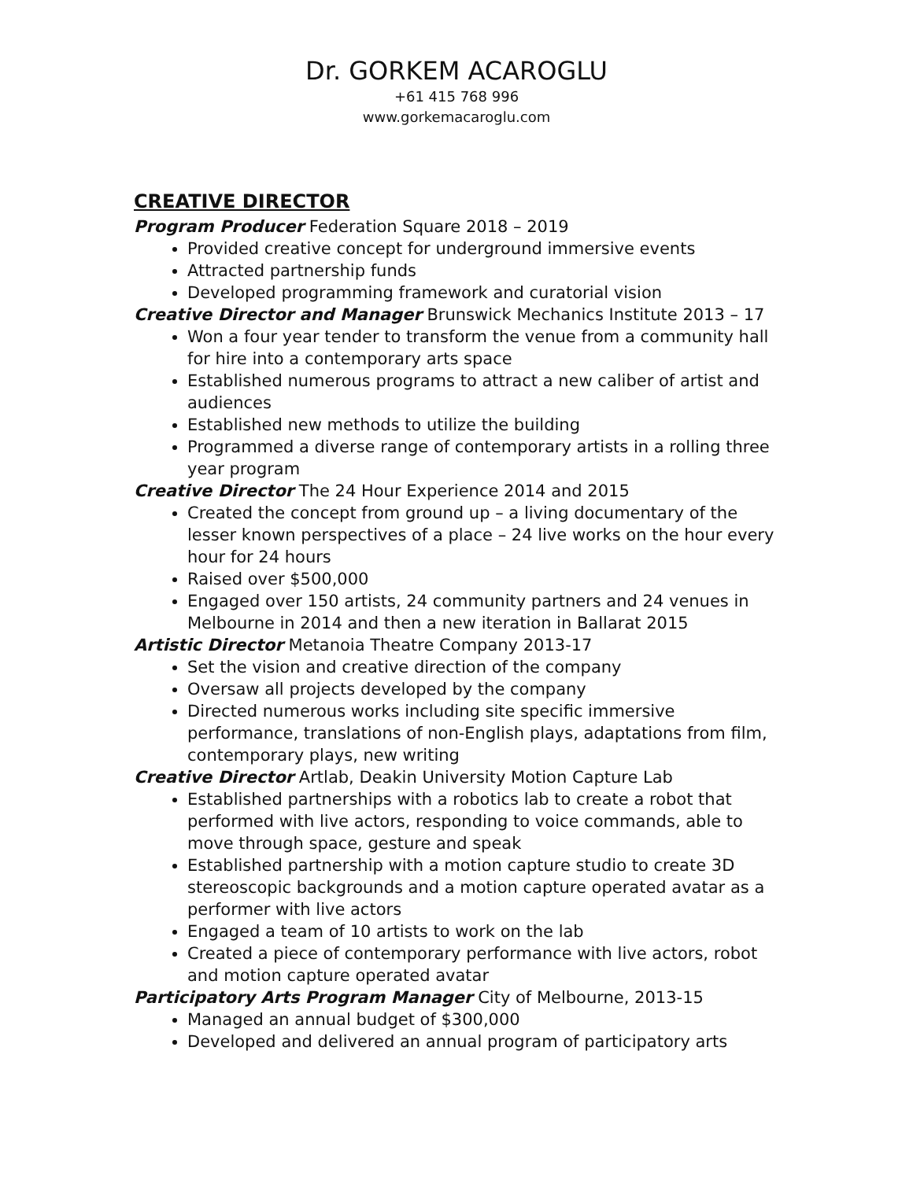Dr. GORKEM ACAROGLU
+61 415 768 996
www.gorkemacaroglu.com
CREATIVE DIRECTOR
Program Producer Federation Square 2018 – 2019
Provided creative concept for underground immersive events
Attracted partnership funds
Developed programming framework and curatorial vision
Creative Director and Manager Brunswick Mechanics Institute 2013 – 17
Won a four year tender to transform the venue from a community hall for hire into a contemporary arts space
Established numerous programs to attract a new caliber of artist and audiences
Established new methods to utilize the building
Programmed a diverse range of contemporary artists in a rolling three year program
Creative Director The 24 Hour Experience 2014 and 2015
Created the concept from ground up – a living documentary of the lesser known perspectives of a place – 24 live works on the hour every hour for 24 hours
Raised over $500,000
Engaged over 150 artists, 24 community partners and 24 venues in Melbourne in 2014 and then a new iteration in Ballarat 2015
Artistic Director Metanoia Theatre Company 2013-17
Set the vision and creative direction of the company
Oversaw all projects developed by the company
Directed numerous works including site specific immersive performance, translations of non-English plays, adaptations from film, contemporary plays, new writing
Creative Director Artlab, Deakin University Motion Capture Lab
Established partnerships with a robotics lab to create a robot that performed with live actors, responding to voice commands, able to move through space, gesture and speak
Established partnership with a motion capture studio to create 3D stereoscopic backgrounds and a motion capture operated avatar as a performer with live actors
Engaged a team of 10 artists to work on the lab
Created a piece of contemporary performance with live actors, robot and motion capture operated avatar
Participatory Arts Program Manager City of Melbourne, 2013-15
Managed an annual budget of $300,000
Developed and delivered an annual program of participatory arts